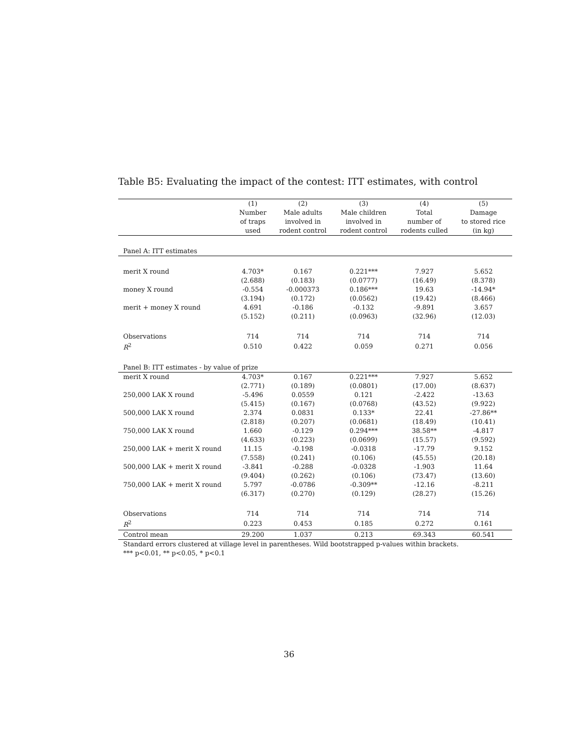Table B5: Evaluating the impact of the contest: ITT estimates, with control
| | (1) | (2) | (3) | (4) | (5) |
| --- | --- | --- | --- | --- | --- |
| | Number | Male adults | Male children | Total | Damage |
| | of traps | involved in | involved in | number of | to stored rice |
| | used | rodent control | rodent control | rodents culled | (in kg) |
| Panel A: ITT estimates | | | | | |
| merit X round | 4.703* | 0.167 | 0.221*** | 7.927 | 5.652 |
| | (2.688) | (0.183) | (0.0777) | (16.49) | (8.378) |
| money X round | -0.554 | -0.000373 | 0.186*** | 19.63 | -14.94* |
| | (3.194) | (0.172) | (0.0562) | (19.42) | (8.466) |
| merit + money X round | 4.691 | -0.186 | -0.132 | -9.891 | 3.657 |
| | (5.152) | (0.211) | (0.0963) | (32.96) | (12.03) |
| Observations | 714 | 714 | 714 | 714 | 714 |
| R<sup>2</sup> | 0.510 | 0.422 | 0.059 | 0.271 | 0.056 |
| Panel B: ITT estimates - by value of prize | | | | | |
| merit X round | 4.703* | 0.167 | 0.221*** | 7.927 | 5.652 |
| | (2.771) | (0.189) | (0.0801) | (17.00) | (8.637) |
| 250,000 LAK X round | -5.496 | 0.0559 | 0.121 | -2.422 | -13.63 |
| | (5.415) | (0.167) | (0.0768) | (43.52) | (9.922) |
| 500,000 LAK X round | 2.374 | 0.0831 | 0.133* | 22.41 | -27.86** |
| | (2.818) | (0.207) | (0.0681) | (18.49) | (10.41) |
| 750,000 LAK X round | 1.660 | -0.129 | 0.294*** | 38.58** | -4.817 |
| | (4.633) | (0.223) | (0.0699) | (15.57) | (9.592) |
| 250,000 LAK + merit X round | 11.15 | -0.198 | -0.0318 | -17.79 | 9.152 |
| | (7.558) | (0.241) | (0.106) | (45.55) | (20.18) |
| 500,000 LAK + merit X round | -3.841 | -0.288 | -0.0328 | -1.903 | 11.64 |
| | (9.404) | (0.262) | (0.106) | (73.47) | (13.60) |
| 750,000 LAK + merit X round | 5.797 | -0.0786 | -0.309** | -12.16 | -8.211 |
| | (6.317) | (0.270) | (0.129) | (28.27) | (15.26) |
| Observations | 714 | 714 | 714 | 714 | 714 |
| R<sup>2</sup> | 0.223 | 0.453 | 0.185 | 0.272 | 0.161 |
| Control mean | 29.200 | 1.037 | 0.213 | 69.343 | 60.541 |
| Standard errors clustered at village level in parentheses. Wild bootstrapped p-values within brackets. | | | | | |
| *** p<0.01, ** p<0.05, * p<0.1 | | | | | |
36